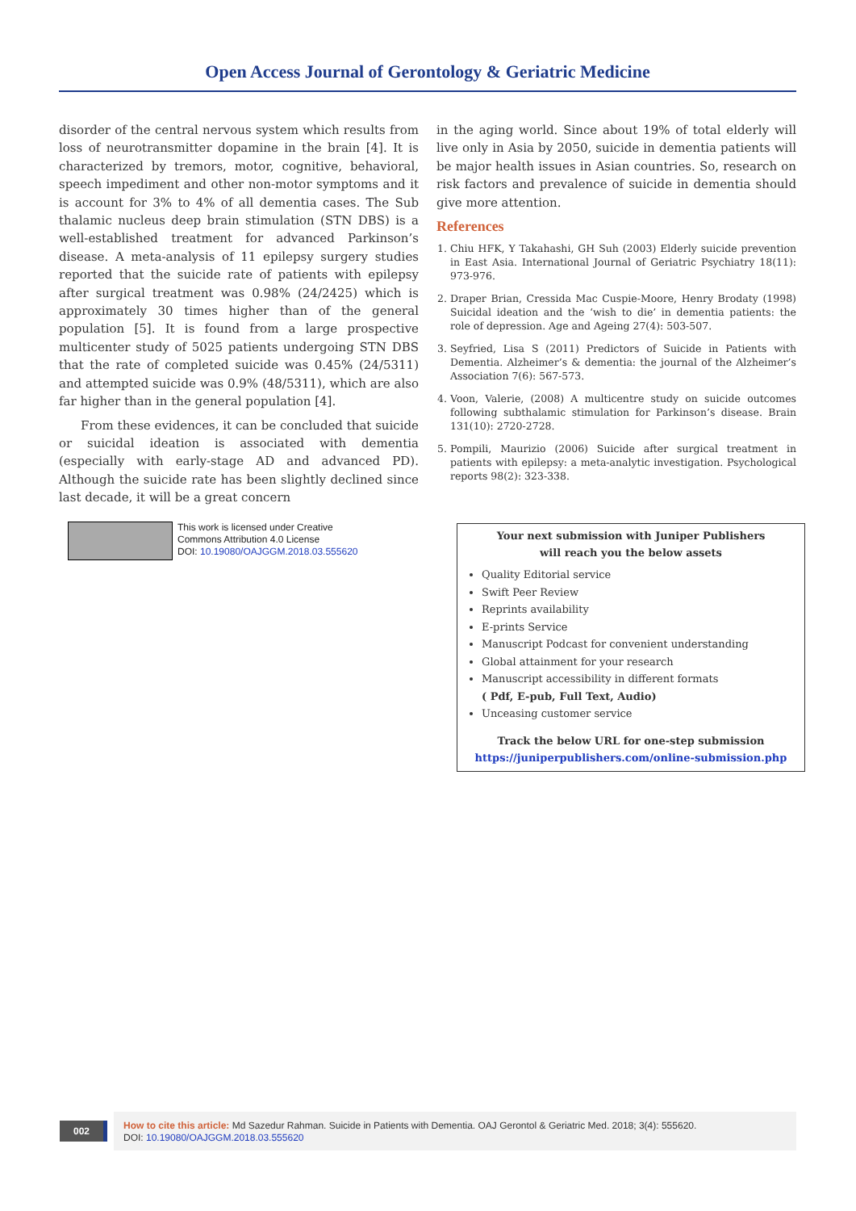Open Access Journal of Gerontology & Geriatric Medicine
disorder of the central nervous system which results from loss of neurotransmitter dopamine in the brain [4]. It is characterized by tremors, motor, cognitive, behavioral, speech impediment and other non-motor symptoms and it is account for 3% to 4% of all dementia cases. The Sub thalamic nucleus deep brain stimulation (STN DBS) is a well-established treatment for advanced Parkinson’s disease. A meta-analysis of 11 epilepsy surgery studies reported that the suicide rate of patients with epilepsy after surgical treatment was 0.98% (24/2425) which is approximately 30 times higher than of the general population [5]. It is found from a large prospective multicenter study of 5025 patients undergoing STN DBS that the rate of completed suicide was 0.45% (24/5311) and attempted suicide was 0.9% (48/5311), which are also far higher than in the general population [4].
From these evidences, it can be concluded that suicide or suicidal ideation is associated with dementia (especially with early-stage AD and advanced PD). Although the suicide rate has been slightly declined since last decade, it will be a great concern
in the aging world. Since about 19% of total elderly will live only in Asia by 2050, suicide in dementia patients will be major health issues in Asian countries. So, research on risk factors and prevalence of suicide in dementia should give more attention.
References
1. Chiu HFK, Y Takahashi, GH Suh (2003) Elderly suicide prevention in East Asia. International Journal of Geriatric Psychiatry 18(11): 973-976.
2. Draper Brian, Cressida Mac Cuspie-Moore, Henry Brodaty (1998) Suicidal ideation and the ‘wish to die’ in dementia patients: the role of depression. Age and Ageing 27(4): 503-507.
3. Seyfried, Lisa S (2011) Predictors of Suicide in Patients with Dementia. Alzheimer’s & dementia: the journal of the Alzheimer’s Association 7(6): 567-573.
4. Voon, Valerie, (2008) A multicentre study on suicide outcomes following subthalamic stimulation for Parkinson’s disease. Brain 131(10): 2720-2728.
5. Pompili, Maurizio (2006) Suicide after surgical treatment in patients with epilepsy: a meta-analytic investigation. Psychological reports 98(2): 323-338.
This work is licensed under Creative
Commons Attribution 4.0 License
DOI: 10.19080/OAJGGM.2018.03.555620
Your next submission with Juniper Publishers
will reach you the below assets
Quality Editorial service
Swift Peer Review
Reprints availability
E-prints Service
Manuscript Podcast for convenient understanding
Global attainment for your research
Manuscript accessibility in different formats
( Pdf, E-pub, Full Text, Audio)
Unceasing customer service
Track the below URL for one-step submission
https://juniperpublishers.com/online-submission.php
002
How to cite this article: Md Sazedur Rahman. Suicide in Patients with Dementia. OAJ Gerontol & Geriatric Med. 2018; 3(4): 555620.
DOI: 10.19080/OAJGGM.2018.03.555620